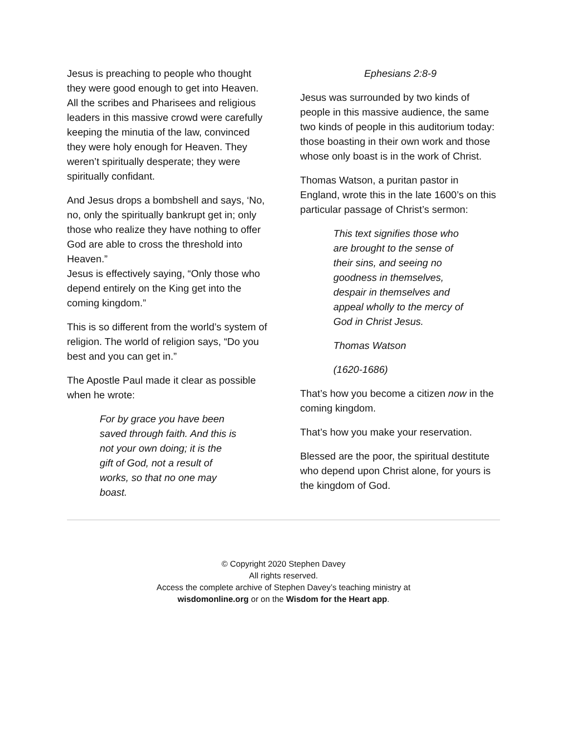Jesus is preaching to people who thought they were good enough to get into Heaven. All the scribes and Pharisees and religious leaders in this massive crowd were carefully keeping the minutia of the law, convinced they were holy enough for Heaven. They weren’t spiritually desperate; they were spiritually confidant.
And Jesus drops a bombshell and says, ‘No, no, only the spiritually bankrupt get in; only those who realize they have nothing to offer God are able to cross the threshold into Heaven.”
Jesus is effectively saying, “Only those who depend entirely on the King get into the coming kingdom.”
This is so different from the world’s system of religion. The world of religion says, “Do you best and you can get in.”
The Apostle Paul made it clear as possible when he wrote:
For by grace you have been saved through faith. And this is not your own doing; it is the gift of God, not a result of works, so that no one may boast.
Ephesians 2:8-9
Jesus was surrounded by two kinds of people in this massive audience, the same two kinds of people in this auditorium today: those boasting in their own work and those whose only boast is in the work of Christ.
Thomas Watson, a puritan pastor in England, wrote this in the late 1600’s on this particular passage of Christ’s sermon:
This text signifies those who are brought to the sense of their sins, and seeing no goodness in themselves, despair in themselves and appeal wholly to the mercy of God in Christ Jesus.
Thomas Watson
(1620-1686)
That’s how you become a citizen now in the coming kingdom.
That’s how you make your reservation.
Blessed are the poor, the spiritual destitute who depend upon Christ alone, for yours is the kingdom of God.
© Copyright 2020 Stephen Davey
All rights reserved.
Access the complete archive of Stephen Davey’s teaching ministry at
wisdomonline.org or on the Wisdom for the Heart app.